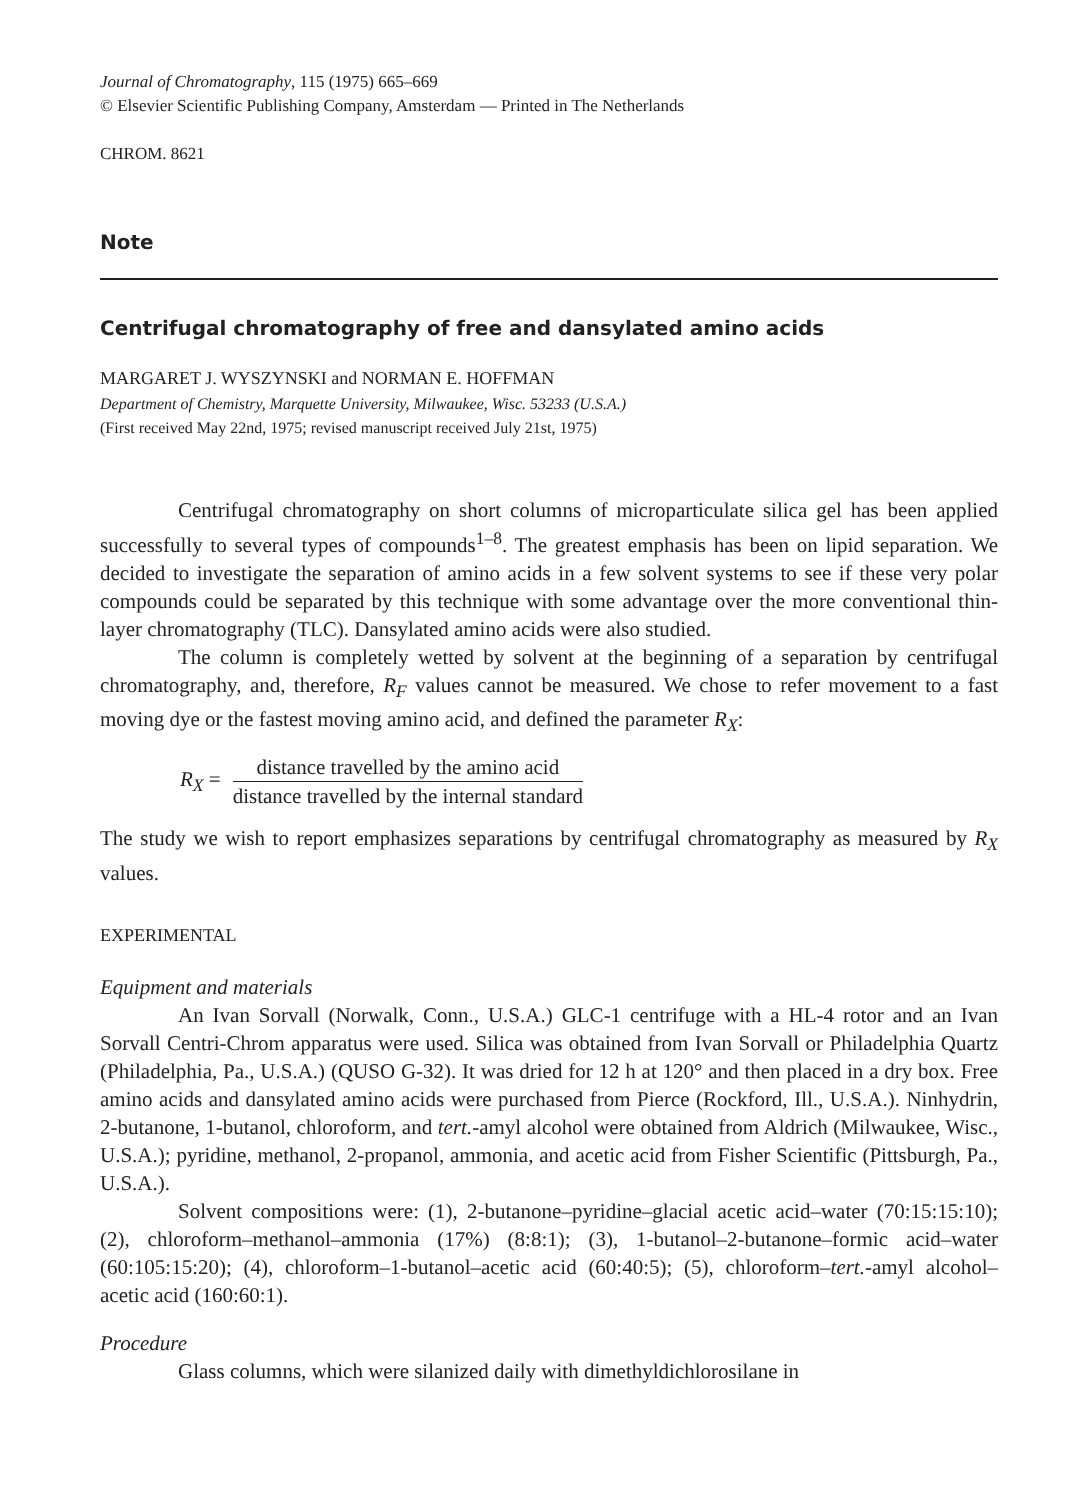Journal of Chromatography, 115 (1975) 665–669
© Elsevier Scientific Publishing Company, Amsterdam — Printed in The Netherlands
CHROM. 8621
Note
Centrifugal chromatography of free and dansylated amino acids
MARGARET J. WYSZYNSKI and NORMAN E. HOFFMAN
Department of Chemistry, Marquette University, Milwaukee, Wisc. 53233 (U.S.A.)
(First received May 22nd, 1975; revised manuscript received July 21st, 1975)
Centrifugal chromatography on short columns of microparticulate silica gel has been applied successfully to several types of compounds<sup>1–8</sup>. The greatest emphasis has been on lipid separation. We decided to investigate the separation of amino acids in a few solvent systems to see if these very polar compounds could be separated by this technique with some advantage over the more conventional thin-layer chromatography (TLC). Dansylated amino acids were also studied.
The column is completely wetted by solvent at the beginning of a separation by centrifugal chromatography, and, therefore, R<sub>F</sub> values cannot be measured. We chose to refer movement to a fast moving dye or the fastest moving amino acid, and defined the parameter R<sub>X</sub>:
R<sub>X</sub> = distance travelled by the amino acid distance travelled by the internal standard
The study we wish to report emphasizes separations by centrifugal chromatography as measured by R<sub>X</sub> values.
EXPERIMENTAL
Equipment and materials
An Ivan Sorvall (Norwalk, Conn., U.S.A.) GLC-1 centrifuge with a HL-4 rotor and an Ivan Sorvall Centri-Chrom apparatus were used. Silica was obtained from Ivan Sorvall or Philadelphia Quartz (Philadelphia, Pa., U.S.A.) (QUSO G-32). It was dried for 12 h at 120° and then placed in a dry box. Free amino acids and dansylated amino acids were purchased from Pierce (Rockford, Ill., U.S.A.). Ninhydrin, 2-butanone, 1-butanol, chloroform, and tert.-amyl alcohol were obtained from Aldrich (Milwaukee, Wisc., U.S.A.); pyridine, methanol, 2-propanol, ammonia, and acetic acid from Fisher Scientific (Pittsburgh, Pa., U.S.A.).
Solvent compositions were: (1), 2-butanone–pyridine–glacial acetic acid–water (70:15:15:10); (2), chloroform–methanol–ammonia (17%) (8:8:1); (3), 1-butanol–2-butanone–formic acid–water (60:105:15:20); (4), chloroform–1-butanol–acetic acid (60:40:5); (5), chloroform–tert.-amyl alcohol–acetic acid (160:60:1).
Procedure
Glass columns, which were silanized daily with dimethyldichlorosilane in